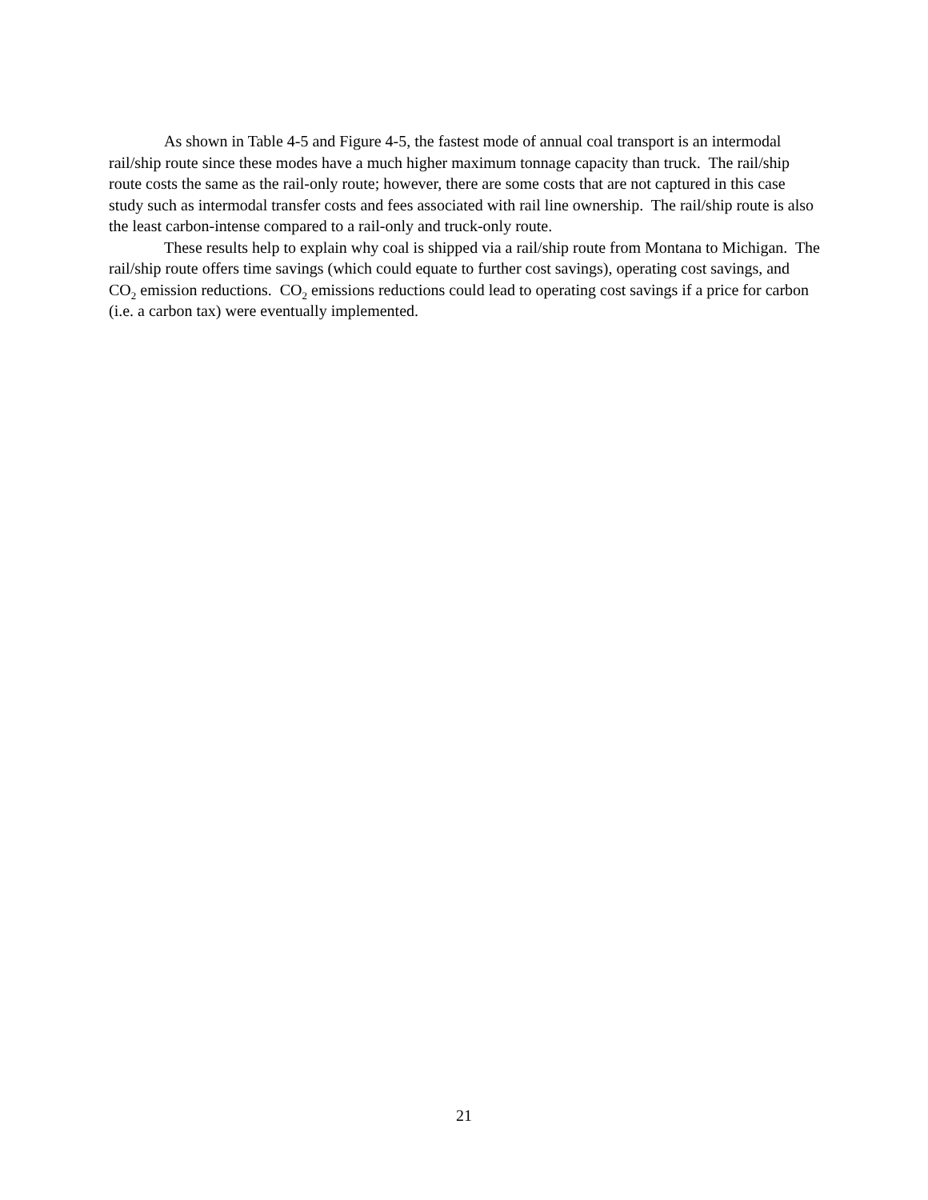As shown in Table 4-5 and Figure 4-5, the fastest mode of annual coal transport is an intermodal rail/ship route since these modes have a much higher maximum tonnage capacity than truck. The rail/ship route costs the same as the rail-only route; however, there are some costs that are not captured in this case study such as intermodal transfer costs and fees associated with rail line ownership. The rail/ship route is also the least carbon-intense compared to a rail-only and truck-only route.
These results help to explain why coal is shipped via a rail/ship route from Montana to Michigan. The rail/ship route offers time savings (which could equate to further cost savings), operating cost savings, and CO<sub>2</sub> emission reductions. CO<sub>2</sub> emissions reductions could lead to operating cost savings if a price for carbon (i.e. a carbon tax) were eventually implemented.
21